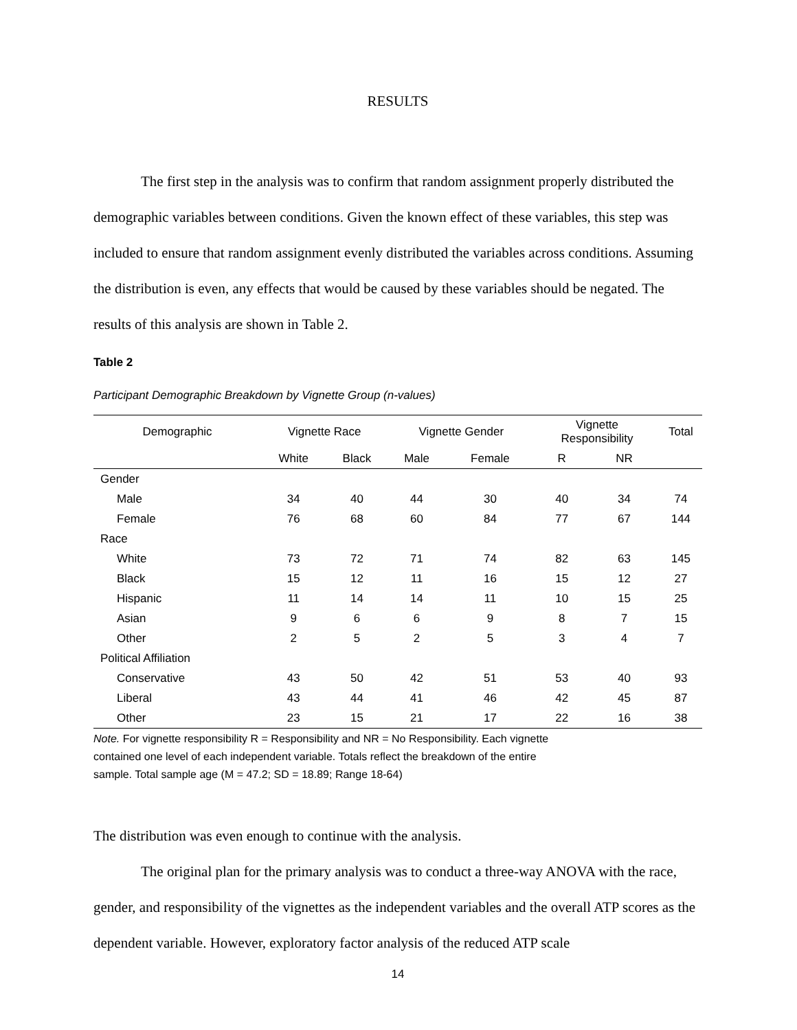RESULTS
The first step in the analysis was to confirm that random assignment properly distributed the demographic variables between conditions. Given the known effect of these variables, this step was included to ensure that random assignment evenly distributed the variables across conditions. Assuming the distribution is even, any effects that would be caused by these variables should be negated. The results of this analysis are shown in Table 2.
Table 2
Participant Demographic Breakdown by Vignette Group (n-values)
| Demographic | Vignette Race | | Vignette Gender | | Vignette Responsibility | | Total |
| --- | --- | --- | --- | --- | --- | --- | --- |
| | White | Black | Male | Female | R | NR | |
| Gender | | | | | | | |
| Male | 34 | 40 | 44 | 30 | 40 | 34 | 74 |
| Female | 76 | 68 | 60 | 84 | 77 | 67 | 144 |
| Race | | | | | | | |
| White | 73 | 72 | 71 | 74 | 82 | 63 | 145 |
| Black | 15 | 12 | 11 | 16 | 15 | 12 | 27 |
| Hispanic | 11 | 14 | 14 | 11 | 10 | 15 | 25 |
| Asian | 9 | 6 | 6 | 9 | 8 | 7 | 15 |
| Other | 2 | 5 | 2 | 5 | 3 | 4 | 7 |
| Political Affiliation | | | | | | | |
| Conservative | 43 | 50 | 42 | 51 | 53 | 40 | 93 |
| Liberal | 43 | 44 | 41 | 46 | 42 | 45 | 87 |
| Other | 23 | 15 | 21 | 17 | 22 | 16 | 38 |
Note. For vignette responsibility R = Responsibility and NR = No Responsibility. Each vignette
contained one level of each independent variable. Totals reflect the breakdown of the entire
sample. Total sample age (M = 47.2; SD = 18.89; Range 18-64)
The distribution was even enough to continue with the analysis.
The original plan for the primary analysis was to conduct a three-way ANOVA with the race, gender, and responsibility of the vignettes as the independent variables and the overall ATP scores as the dependent variable. However, exploratory factor analysis of the reduced ATP scale
14